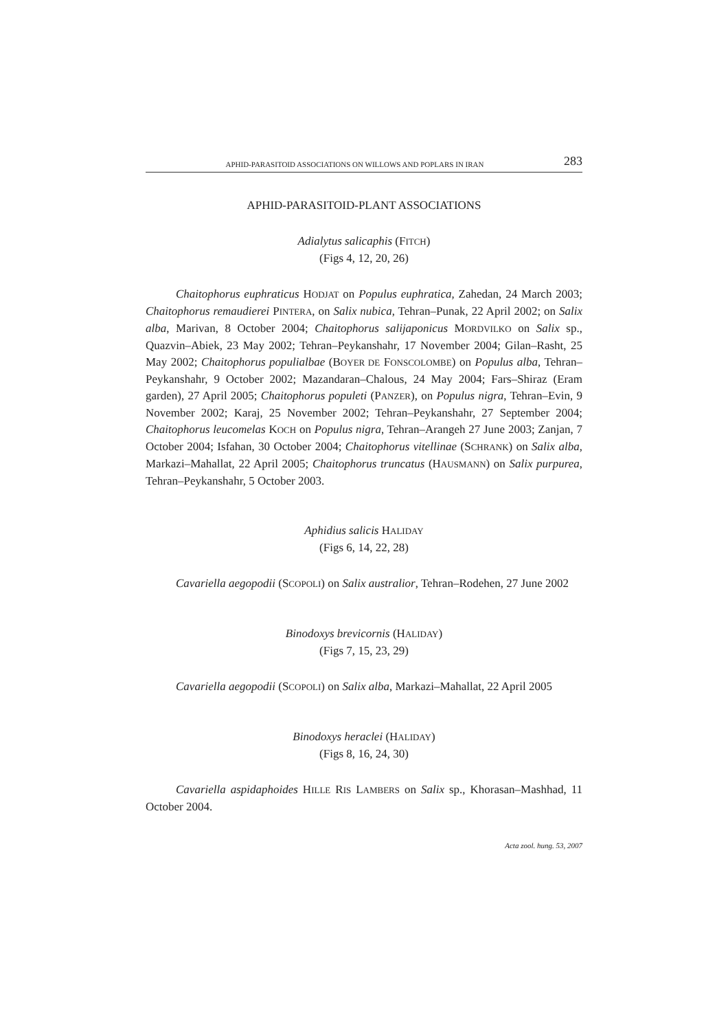APHID-PARASITOID ASSOCIATIONS ON WILLOWS AND POPLARS IN IRAN 283
APHID-PARASITOID-PLANT ASSOCIATIONS
Adialytus salicaphis (FITCH)
(Figs 4, 12, 20, 26)
Chaitophorus euphraticus HODJAT on Populus euphratica, Zahedan, 24 March 2003; Chaitophorus remaudierei PINTERA, on Salix nubica, Tehran–Punak, 22 April 2002; on Salix alba, Marivan, 8 October 2004; Chaitophorus salijaponicus MORDVILKO on Salix sp., Quazvin–Abiek, 23 May 2002; Tehran–Peykanshahr, 17 November 2004; Gilan–Rasht, 25 May 2002; Chaitophorus populialbae (BOYER DE FONSCOLOMBE) on Populus alba, Tehran–Peykanshahr, 9 October 2002; Mazandaran–Chalous, 24 May 2004; Fars–Shiraz (Eram garden), 27 April 2005; Chaitophorus populeti (PANZER), on Populus nigra, Tehran–Evin, 9 November 2002; Karaj, 25 November 2002; Tehran–Peykanshahr, 27 September 2004; Chaitophorus leucomelas KOCH on Populus nigra, Tehran–Arangeh 27 June 2003; Zanjan, 7 October 2004; Isfahan, 30 October 2004; Chaitophorus vitellinae (SCHRANK) on Salix alba, Markazi–Mahallat, 22 April 2005; Chaitophorus truncatus (HAUSMANN) on Salix purpurea, Tehran–Peykanshahr, 5 October 2003.
Aphidius salicis HALIDAY
(Figs 6, 14, 22, 28)
Cavariella aegopodii (SCOPOLI) on Salix australior, Tehran–Rodehen, 27 June 2002
Binodoxys brevicornis (HALIDAY)
(Figs 7, 15, 23, 29)
Cavariella aegopodii (SCOPOLI) on Salix alba, Markazi–Mahallat, 22 April 2005
Binodoxys heraclei (HALIDAY)
(Figs 8, 16, 24, 30)
Cavariella aspidaphoides HILLE RIS LAMBERS on Salix sp., Khorasan–Mashhad, 11 October 2004.
Acta zool. hung. 53, 2007